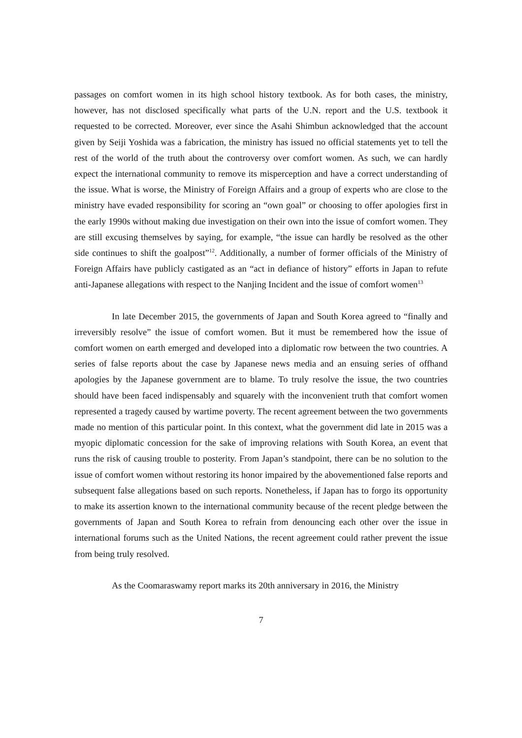passages on comfort women in its high school history textbook. As for both cases, the ministry, however, has not disclosed specifically what parts of the U.N. report and the U.S. textbook it requested to be corrected. Moreover, ever since the Asahi Shimbun acknowledged that the account given by Seiji Yoshida was a fabrication, the ministry has issued no official statements yet to tell the rest of the world of the truth about the controversy over comfort women. As such, we can hardly expect the international community to remove its misperception and have a correct understanding of the issue. What is worse, the Ministry of Foreign Affairs and a group of experts who are close to the ministry have evaded responsibility for scoring an “own goal” or choosing to offer apologies first in the early 1990s without making due investigation on their own into the issue of comfort women. They are still excusing themselves by saying, for example, “the issue can hardly be resolved as the other side continues to shift the goalpost”<sup>12</sup>. Additionally, a number of former officials of the Ministry of Foreign Affairs have publicly castigated as an “act in defiance of history” efforts in Japan to refute anti-Japanese allegations with respect to the Nanjing Incident and the issue of comfort women<sup>13</sup>
In late December 2015, the governments of Japan and South Korea agreed to “finally and irreversibly resolve” the issue of comfort women. But it must be remembered how the issue of comfort women on earth emerged and developed into a diplomatic row between the two countries. A series of false reports about the case by Japanese news media and an ensuing series of offhand apologies by the Japanese government are to blame. To truly resolve the issue, the two countries should have been faced indispensably and squarely with the inconvenient truth that comfort women represented a tragedy caused by wartime poverty. The recent agreement between the two governments made no mention of this particular point. In this context, what the government did late in 2015 was a myopic diplomatic concession for the sake of improving relations with South Korea, an event that runs the risk of causing trouble to posterity. From Japan’s standpoint, there can be no solution to the issue of comfort women without restoring its honor impaired by the abovementioned false reports and subsequent false allegations based on such reports. Nonetheless, if Japan has to forgo its opportunity to make its assertion known to the international community because of the recent pledge between the governments of Japan and South Korea to refrain from denouncing each other over the issue in international forums such as the United Nations, the recent agreement could rather prevent the issue from being truly resolved.
As the Coomaraswamy report marks its 20th anniversary in 2016, the Ministry
7